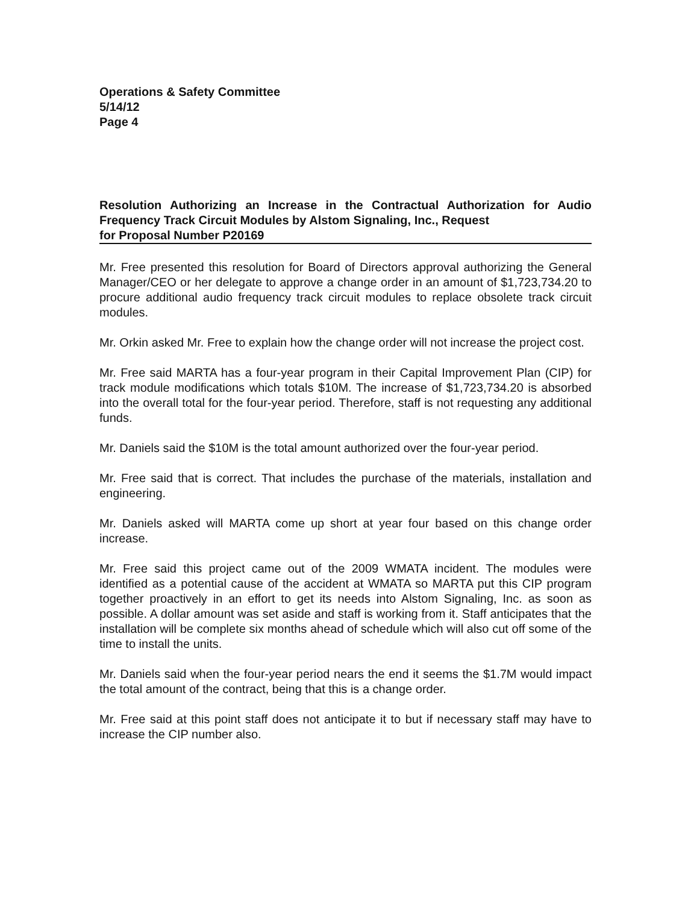Operations & Safety Committee
5/14/12
Page 4
Resolution Authorizing an Increase in the Contractual Authorization for Audio Frequency Track Circuit Modules by Alstom Signaling, Inc., Request
for Proposal Number P20169
Mr. Free presented this resolution for Board of Directors approval authorizing the General Manager/CEO or her delegate to approve a change order in an amount of $1,723,734.20 to procure additional audio frequency track circuit modules to replace obsolete track circuit modules.
Mr. Orkin asked Mr. Free to explain how the change order will not increase the project cost.
Mr. Free said MARTA has a four-year program in their Capital Improvement Plan (CIP) for track module modifications which totals $10M. The increase of $1,723,734.20 is absorbed into the overall total for the four-year period. Therefore, staff is not requesting any additional funds.
Mr. Daniels said the $10M is the total amount authorized over the four-year period.
Mr. Free said that is correct. That includes the purchase of the materials, installation and engineering.
Mr. Daniels asked will MARTA come up short at year four based on this change order increase.
Mr. Free said this project came out of the 2009 WMATA incident. The modules were identified as a potential cause of the accident at WMATA so MARTA put this CIP program together proactively in an effort to get its needs into Alstom Signaling, Inc. as soon as possible. A dollar amount was set aside and staff is working from it. Staff anticipates that the installation will be complete six months ahead of schedule which will also cut off some of the time to install the units.
Mr. Daniels said when the four-year period nears the end it seems the $1.7M would impact the total amount of the contract, being that this is a change order.
Mr. Free said at this point staff does not anticipate it to but if necessary staff may have to increase the CIP number also.